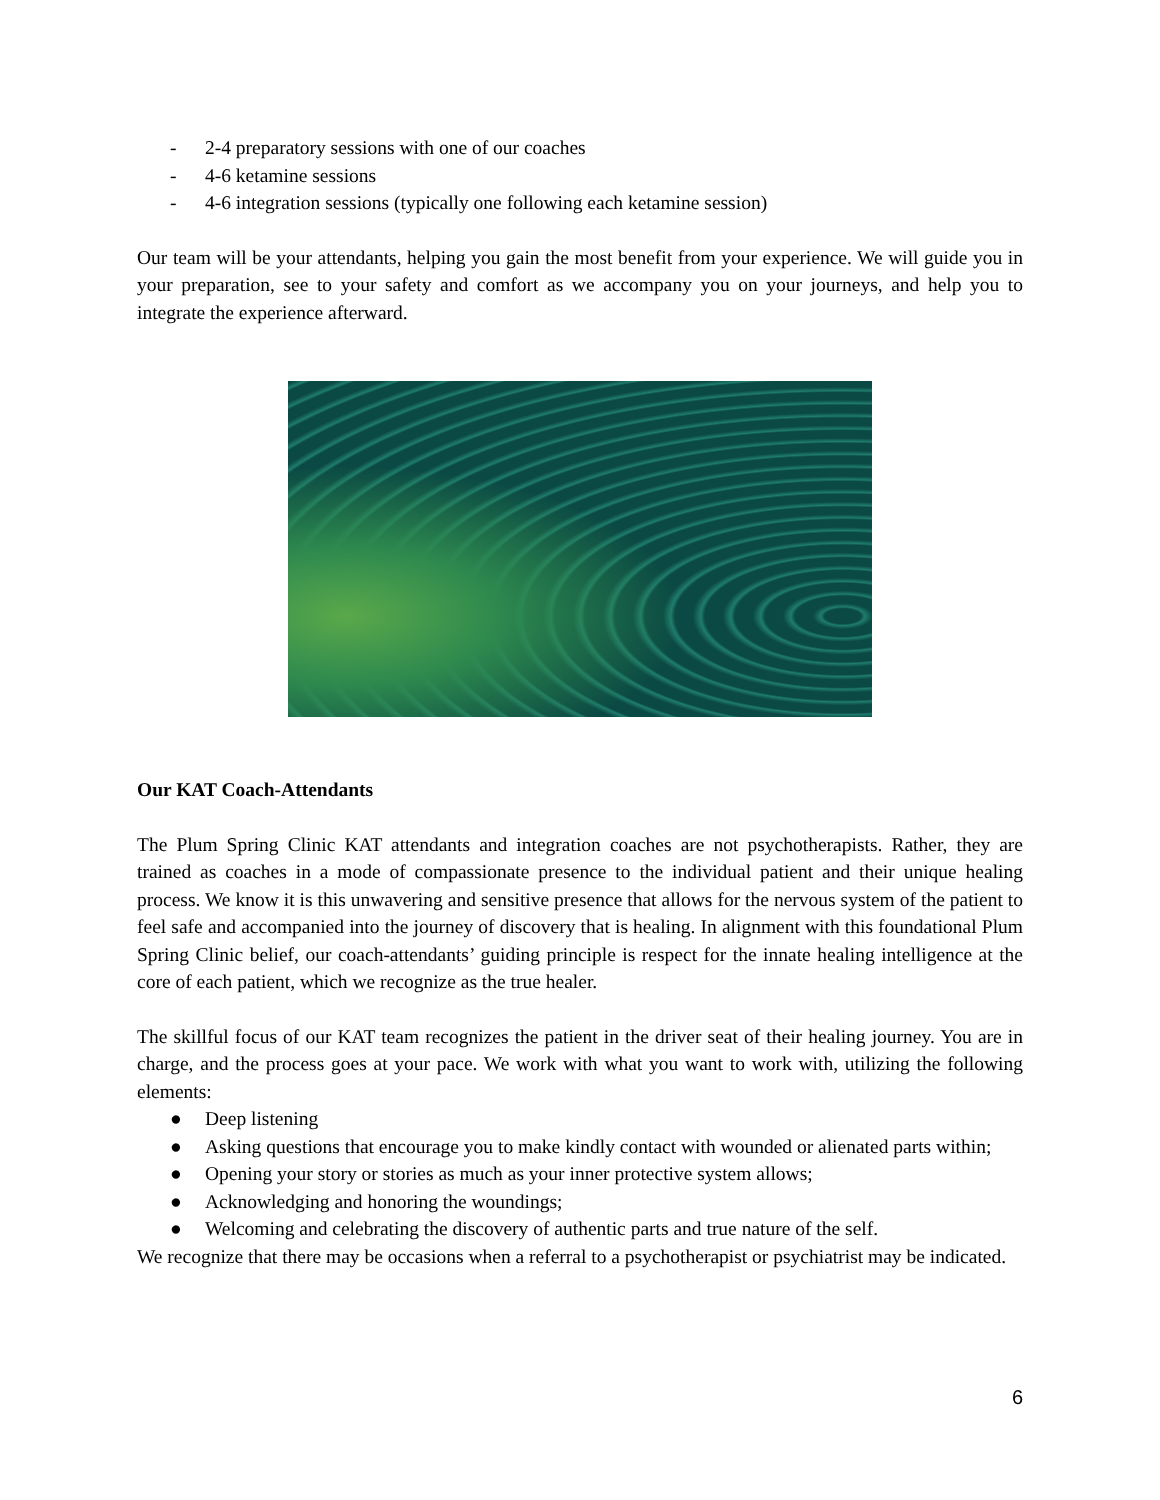- 2-4 preparatory sessions with one of our coaches
- 4-6 ketamine sessions
- 4-6 integration sessions (typically one following each ketamine session)
Our team will be your attendants, helping you gain the most benefit from your experience. We will guide you in your preparation, see to your safety and comfort as we accompany you on your journeys, and help you to integrate the experience afterward.
Our KAT Coach-Attendants
The Plum Spring Clinic KAT attendants and integration coaches are not psychotherapists. Rather, they are trained as coaches in a mode of compassionate presence to the individual patient and their unique healing process. We know it is this unwavering and sensitive presence that allows for the nervous system of the patient to feel safe and accompanied into the journey of discovery that is healing. In alignment with this foundational Plum Spring Clinic belief, our coach-attendants’ guiding principle is respect for the innate healing intelligence at the core of each patient, which we recognize as the true healer.
The skillful focus of our KAT team recognizes the patient in the driver seat of their healing journey. You are in charge, and the process goes at your pace. We work with what you want to work with, utilizing the following elements:
● Deep listening
● Asking questions that encourage you to make kindly contact with wounded or alienated parts within;
● Opening your story or stories as much as your inner protective system allows;
● Acknowledging and honoring the woundings;
● Welcoming and celebrating the discovery of authentic parts and true nature of the self.
We recognize that there may be occasions when a referral to a psychotherapist or psychiatrist may be indicated.
6